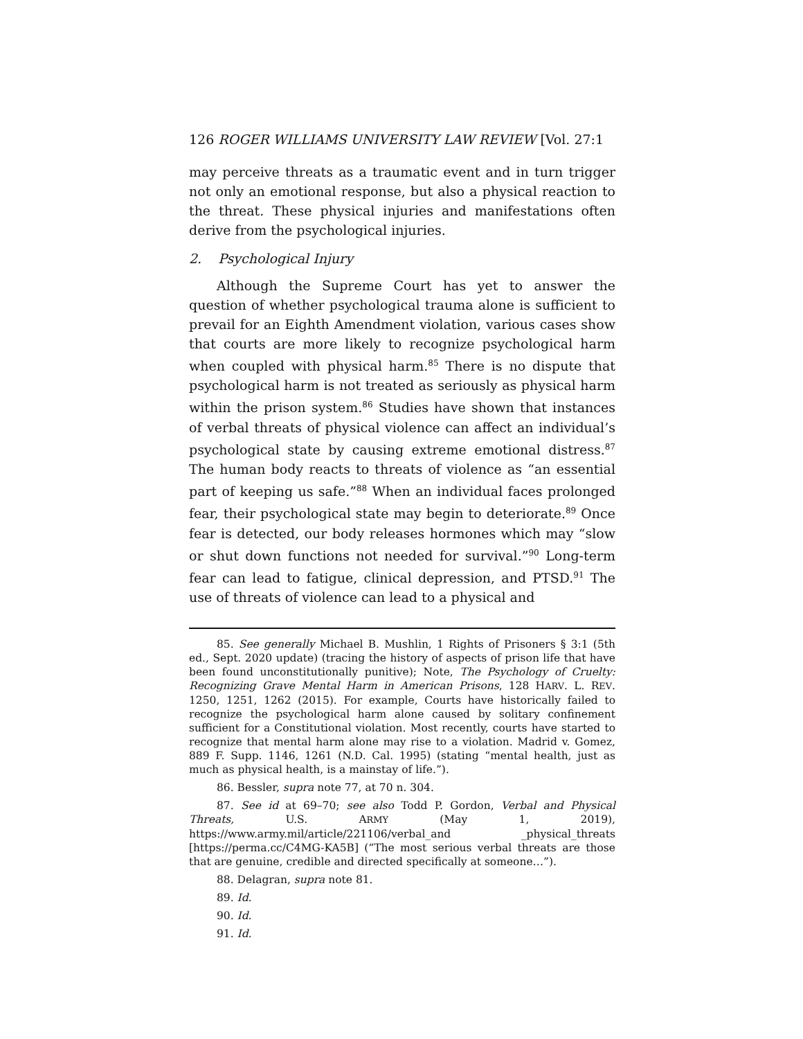126 ROGER WILLIAMS UNIVERSITY LAW REVIEW [Vol. 27:1
may perceive threats as a traumatic event and in turn trigger not only an emotional response, but also a physical reaction to the threat. These physical injuries and manifestations often derive from the psychological injuries.
2. Psychological Injury
Although the Supreme Court has yet to answer the question of whether psychological trauma alone is sufficient to prevail for an Eighth Amendment violation, various cases show that courts are more likely to recognize psychological harm when coupled with physical harm.<sup>85</sup> There is no dispute that psychological harm is not treated as seriously as physical harm within the prison system.<sup>86</sup> Studies have shown that instances of verbal threats of physical violence can affect an individual’s psychological state by causing extreme emotional distress.<sup>87</sup> The human body reacts to threats of violence as “an essential part of keeping us safe.”<sup>88</sup> When an individual faces prolonged fear, their psychological state may begin to deteriorate.<sup>89</sup> Once fear is detected, our body releases hormones which may “slow or shut down functions not needed for survival.”<sup>90</sup> Long-term fear can lead to fatigue, clinical depression, and PTSD.<sup>91</sup> The use of threats of violence can lead to a physical and
85. See generally Michael B. Mushlin, 1 Rights of Prisoners § 3:1 (5th ed., Sept. 2020 update) (tracing the history of aspects of prison life that have been found unconstitutionally punitive); Note, The Psychology of Cruelty: Recognizing Grave Mental Harm in American Prisons, 128 HARV. L. REV. 1250, 1251, 1262 (2015). For example, Courts have historically failed to recognize the psychological harm alone caused by solitary confinement sufficient for a Constitutional violation. Most recently, courts have started to recognize that mental harm alone may rise to a violation. Madrid v. Gomez, 889 F. Supp. 1146, 1261 (N.D. Cal. 1995) (stating “mental health, just as much as physical health, is a mainstay of life.”).
86. Bessler, supra note 77, at 70 n. 304.
87. See id at 69–70; see also Todd P. Gordon, Verbal and Physical Threats, U.S. ARMY (May 1, 2019), https://www.army.mil/article/221106/verbal_and _physical_threats [https://perma.cc/C4MG-KA5B] (“The most serious verbal threats are those that are genuine, credible and directed specifically at someone…”).
88. Delagran, supra note 81.
89. Id.
90. Id.
91. Id.